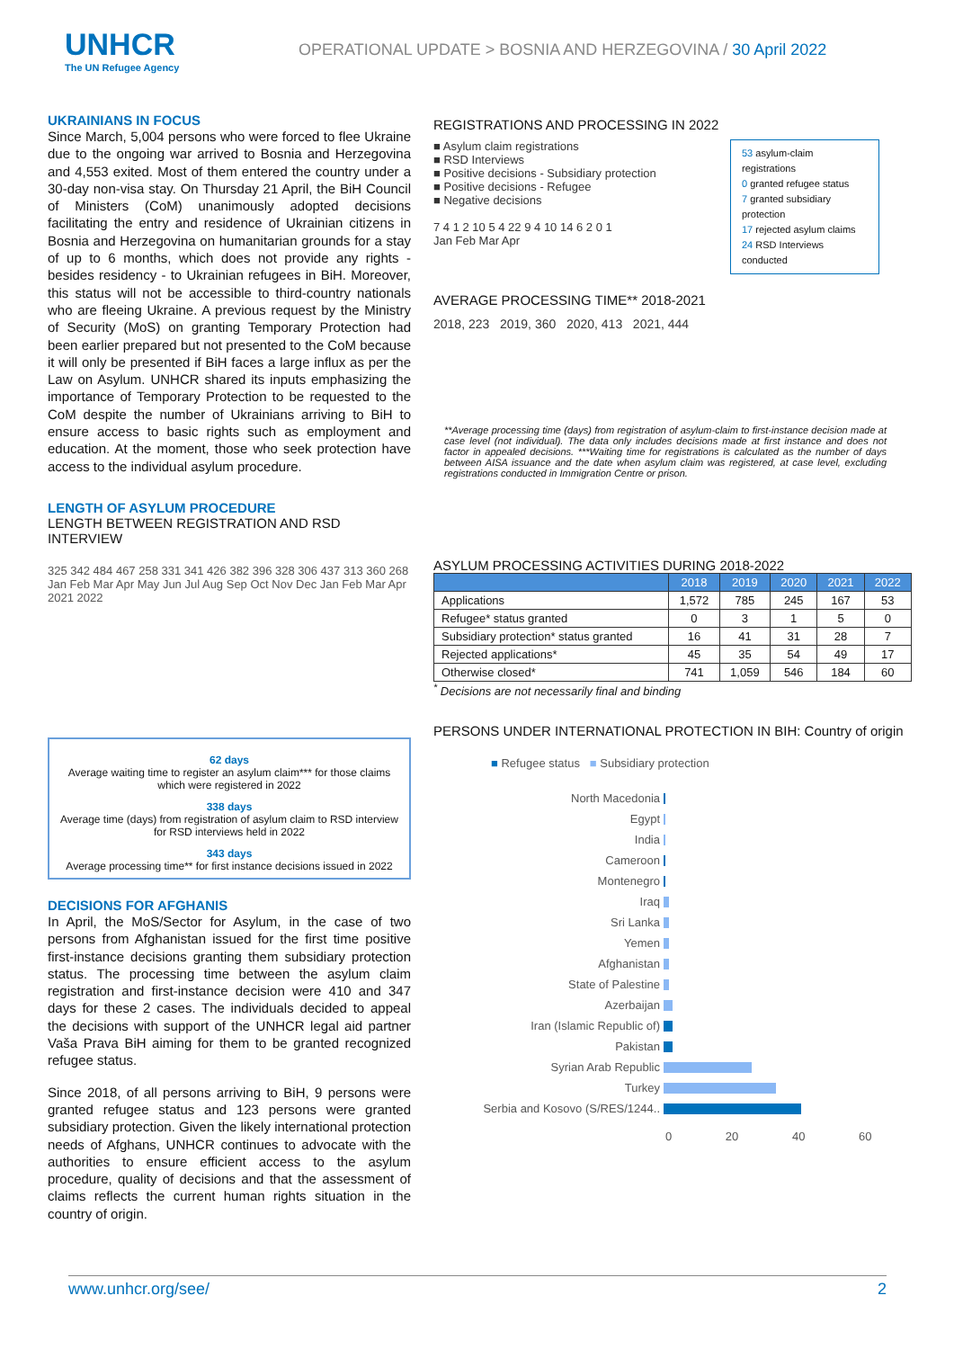UNHCR
The UN Refugee Agency
OPERATIONAL UPDATE > BOSNIA AND HERZEGOVINA / 30 April 2022
UKRAINIANS IN FOCUS
Since March, 5,004 persons who were forced to flee Ukraine due to the ongoing war arrived to Bosnia and Herzegovina and 4,553 exited. Most of them entered the country under a 30-day non-visa stay. On Thursday 21 April, the BiH Council of Ministers (CoM) unanimously adopted decisions facilitating the entry and residence of Ukrainian citizens in Bosnia and Herzegovina on humanitarian grounds for a stay of up to 6 months, which does not provide any rights - besides residency - to Ukrainian refugees in BiH. Moreover, this status will not be accessible to third-country nationals who are fleeing Ukraine. A previous request by the Ministry of Security (MoS) on granting Temporary Protection had been earlier prepared but not presented to the CoM because it will only be presented if BiH faces a large influx as per the Law on Asylum. UNHCR shared its inputs emphasizing the importance of Temporary Protection to be requested to the CoM despite the number of Ukrainians arriving to BiH to ensure access to basic rights such as employment and education. At the moment, those who seek protection have access to the individual asylum procedure.
LENGTH OF ASYLUM PROCEDURE
LENGTH BETWEEN REGISTRATION AND RSD INTERVIEW
325 342 484 467 258 331 341 426 382 396 328 306 437 313 360 268
Jan Feb Mar Apr May Jun Jul Aug Sep Oct Nov Dec Jan Feb Mar Apr
2021 2022
62 days
Average waiting time to register an asylum claim*** for those claims which were registered in 2022
338 days
Average time (days) from registration of asylum claim to RSD interview for RSD interviews held in 2022
343 days
Average processing time** for first instance decisions issued in 2022
DECISIONS FOR AFGHANIS
In April, the MoS/Sector for Asylum, in the case of two persons from Afghanistan issued for the first time positive first-instance decisions granting them subsidiary protection status. The processing time between the asylum claim registration and first-instance decision were 410 and 347 days for these 2 cases. The individuals decided to appeal the decisions with support of the UNHCR legal aid partner Vaša Prava BiH aiming for them to be granted recognized refugee status.
Since 2018, of all persons arriving to BiH, 9 persons were granted refugee status and 123 persons were granted subsidiary protection. Given the likely international protection needs of Afghans, UNHCR continues to advocate with the authorities to ensure efficient access to the asylum procedure, quality of decisions and that the assessment of claims reflects the current human rights situation in the country of origin.
REGISTRATIONS AND PROCESSING IN 2022
■ Asylum claim registrations
■ RSD Interviews
■ Positive decisions - Subsidiary protection
■ Positive decisions - Refugee
■ Negative decisions
7 4 1 2 10 5 4 22 9 4 10 14 6 2 0 1
Jan Feb Mar Apr
53 asylum-claim registrations
0 granted refugee status
7 granted subsidiary protection
17 rejected asylum claims
24 RSD Interviews conducted
AVERAGE PROCESSING TIME** 2018-2021
2018, 223 2019, 360 2020, 413 2021, 444
**Average processing time (days) from registration of asylum-claim to first-instance decision made at case level (not individual). The data only includes decisions made at first instance and does not factor in appealed decisions. ***Waiting time for registrations is calculated as the number of days between AISA issuance and the date when asylum claim was registered, at case level, excluding registrations conducted in Immigration Centre or prison.
ASYLUM PROCESSING ACTIVITIES DURING 2018-2022
| | 2018 | 2019 | 2020 | 2021 | 2022 |
| --- | --- | --- | --- | --- | --- |
| Applications | 1,572 | 785 | 245 | 167 | 53 |
| Refugee* status granted | 0 | 3 | 1 | 5 | 0 |
| Subsidiary protection* status granted | 16 | 41 | 31 | 28 | 7 |
| Rejected applications* | 45 | 35 | 54 | 49 | 17 |
| Otherwise closed* | 741 | 1,059 | 546 | 184 | 60 |
<sup>*</sup> Decisions are not necessarily final and binding
PERSONS UNDER INTERNATIONAL PROTECTION IN BIH: Country of origin
■ Refugee status ■ Subsidiary protection
North Macedonia
Egypt
India
Cameroon
Montenegro
Iraq
Sri Lanka
Yemen
Afghanistan
State of Palestine
Azerbaijan
Iran (Islamic Republic of)
Pakistan
Syrian Arab Republic
Turkey
Serbia and Kosovo (S/RES/1244..
0 20 40 60
www.unhcr.org/see/ 2